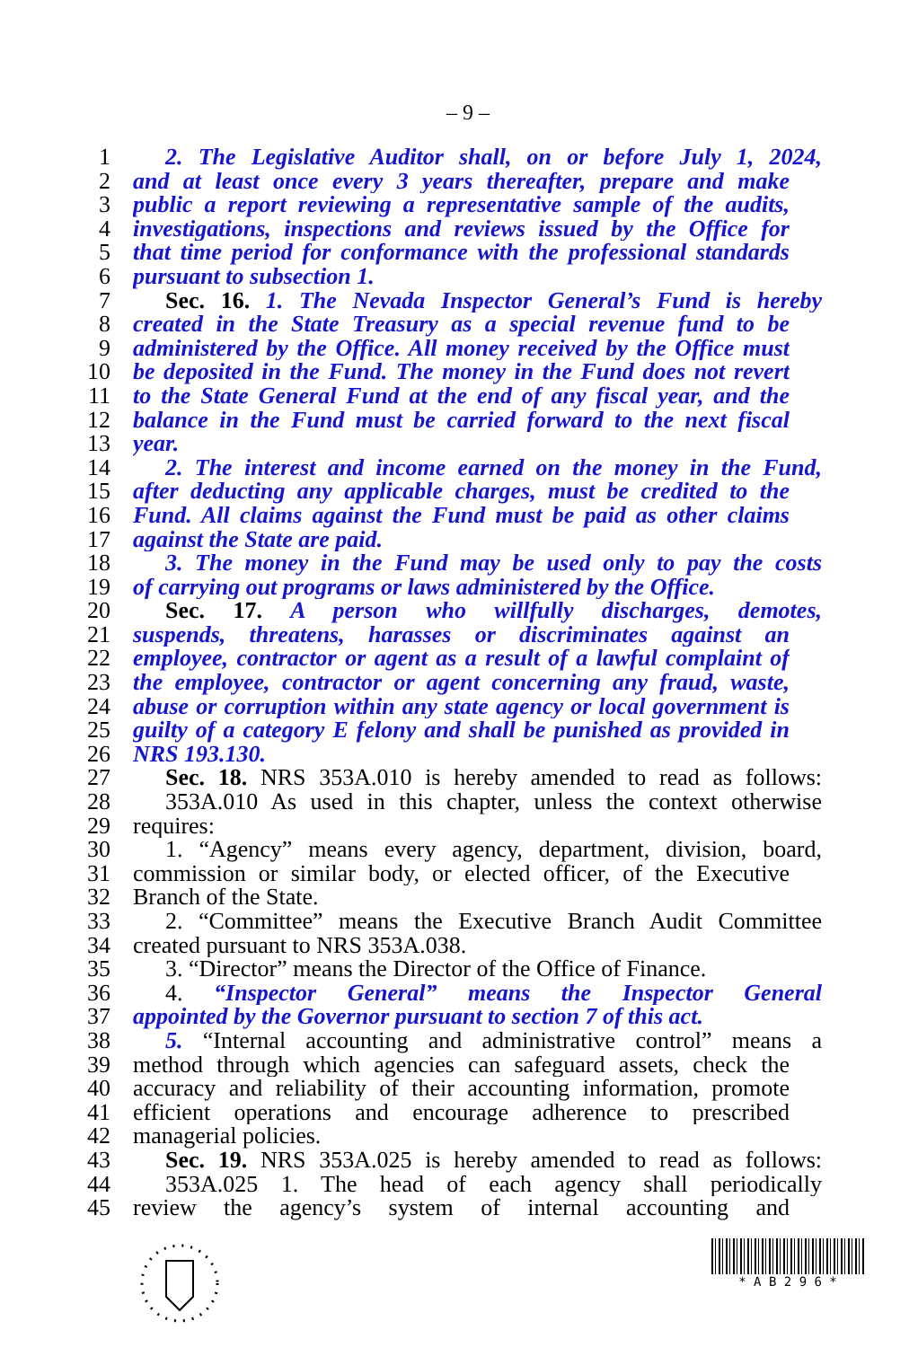– 9 –
1 2. The Legislative Auditor shall, on or before July 1, 2024,
2 and at least once every 3 years thereafter, prepare and make
3 public a report reviewing a representative sample of the audits,
4 investigations, inspections and reviews issued by the Office for
5 that time period for conformance with the professional standards
6 pursuant to subsection 1.
7 Sec. 16. 1. The Nevada Inspector General’s Fund is hereby
8 created in the State Treasury as a special revenue fund to be
9 administered by the Office. All money received by the Office must
10 be deposited in the Fund. The money in the Fund does not revert
11 to the State General Fund at the end of any fiscal year, and the
12 balance in the Fund must be carried forward to the next fiscal
13 year.
14 2. The interest and income earned on the money in the Fund,
15 after deducting any applicable charges, must be credited to the
16 Fund. All claims against the Fund must be paid as other claims
17 against the State are paid.
18 3. The money in the Fund may be used only to pay the costs
19 of carrying out programs or laws administered by the Office.
20 Sec. 17. A person who willfully discharges, demotes,
21 suspends, threatens, harasses or discriminates against an
22 employee, contractor or agent as a result of a lawful complaint of
23 the employee, contractor or agent concerning any fraud, waste,
24 abuse or corruption within any state agency or local government is
25 guilty of a category E felony and shall be punished as provided in
26 NRS 193.130.
27 Sec. 18. NRS 353A.010 is hereby amended to read as follows:
28 353A.010 As used in this chapter, unless the context otherwise
29 requires:
30 1. “Agency” means every agency, department, division, board,
31 commission or similar body, or elected officer, of the Executive
32 Branch of the State.
33 2. “Committee” means the Executive Branch Audit Committee
34 created pursuant to NRS 353A.038.
35 3. “Director” means the Director of the Office of Finance.
36 4. “Inspector General” means the Inspector General
37 appointed by the Governor pursuant to section 7 of this act.
38 5. “Internal accounting and administrative control” means a
39 method through which agencies can safeguard assets, check the
40 accuracy and reliability of their accounting information, promote
41 efficient operations and encourage adherence to prescribed
42 managerial policies.
43 Sec. 19. NRS 353A.025 is hereby amended to read as follows:
44 353A.025 1. The head of each agency shall periodically
45 review the agency’s system of internal accounting and
* A B 2 9 6 *